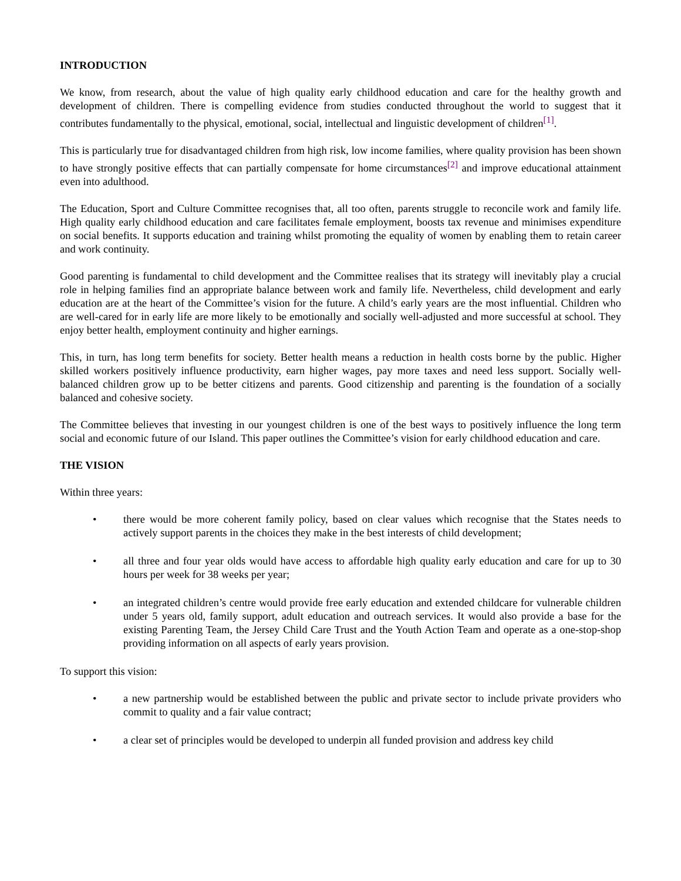INTRODUCTION
We know, from research, about the value of high quality early childhood education and care for the healthy growth and development of children. There is compelling evidence from studies conducted throughout the world to suggest that it contributes fundamentally to the physical, emotional, social, intellectual and linguistic development of children<sup>[1]</sup>.
This is particularly true for disadvantaged children from high risk, low income families, where quality provision has been shown to have strongly positive effects that can partially compensate for home circumstances<sup>[2]</sup> and improve educational attainment even into adulthood.
The Education, Sport and Culture Committee recognises that, all too often, parents struggle to reconcile work and family life. High quality early childhood education and care facilitates female employment, boosts tax revenue and minimises expenditure on social benefits. It supports education and training whilst promoting the equality of women by enabling them to retain career and work continuity.
Good parenting is fundamental to child development and the Committee realises that its strategy will inevitably play a crucial role in helping families find an appropriate balance between work and family life. Nevertheless, child development and early education are at the heart of the Committee’s vision for the future. A child’s early years are the most influential. Children who are well-cared for in early life are more likely to be emotionally and socially well-adjusted and more successful at school. They enjoy better health, employment continuity and higher earnings.
This, in turn, has long term benefits for society. Better health means a reduction in health costs borne by the public. Higher skilled workers positively influence productivity, earn higher wages, pay more taxes and need less support. Socially well-balanced children grow up to be better citizens and parents. Good citizenship and parenting is the foundation of a socially balanced and cohesive society.
The Committee believes that investing in our youngest children is one of the best ways to positively influence the long term social and economic future of our Island. This paper outlines the Committee’s vision for early childhood education and care.
THE VISION
Within three years:
• there would be more coherent family policy, based on clear values which recognise that the States needs to actively support parents in the choices they make in the best interests of child development;
• all three and four year olds would have access to affordable high quality early education and care for up to 30 hours per week for 38 weeks per year;
• an integrated children’s centre would provide free early education and extended childcare for vulnerable children under 5 years old, family support, adult education and outreach services. It would also provide a base for the existing Parenting Team, the Jersey Child Care Trust and the Youth Action Team and operate as a one-stop-shop providing information on all aspects of early years provision.
To support this vision:
• a new partnership would be established between the public and private sector to include private providers who commit to quality and a fair value contract;
• a clear set of principles would be developed to underpin all funded provision and address key child